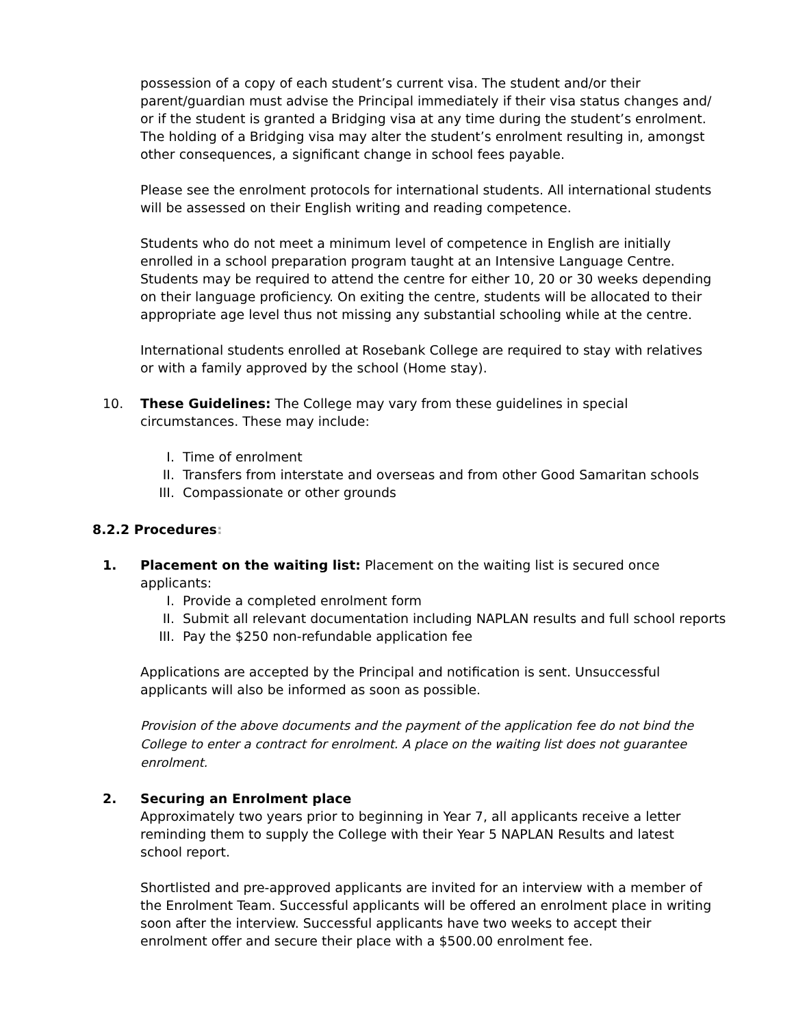possession of a copy of each student’s current visa. The student and/or their parent/guardian must advise the Principal immediately if their visa status changes and/ or if the student is granted a Bridging visa at any time during the student’s enrolment. The holding of a Bridging visa may alter the student’s enrolment resulting in, amongst other consequences, a significant change in school fees payable.
Please see the enrolment protocols for international students. All international students will be assessed on their English writing and reading competence.
Students who do not meet a minimum level of competence in English are initially enrolled in a school preparation program taught at an Intensive Language Centre. Students may be required to attend the centre for either 10, 20 or 30 weeks depending on their language proficiency. On exiting the centre, students will be allocated to their appropriate age level thus not missing any substantial schooling while at the centre.
International students enrolled at Rosebank College are required to stay with relatives or with a family approved by the school (Home stay).
10. These Guidelines: The College may vary from these guidelines in special circumstances. These may include:
I. Time of enrolment
II. Transfers from interstate and overseas and from other Good Samaritan schools
III. Compassionate or other grounds
8.2.2 Procedures:
1. Placement on the waiting list: Placement on the waiting list is secured once applicants:
I. Provide a completed enrolment form
II. Submit all relevant documentation including NAPLAN results and full school reports
III. Pay the $250 non-refundable application fee
Applications are accepted by the Principal and notification is sent. Unsuccessful applicants will also be informed as soon as possible.
Provision of the above documents and the payment of the application fee do not bind the College to enter a contract for enrolment. A place on the waiting list does not guarantee enrolment.
2. Securing an Enrolment place
Approximately two years prior to beginning in Year 7, all applicants receive a letter reminding them to supply the College with their Year 5 NAPLAN Results and latest school report.
Shortlisted and pre-approved applicants are invited for an interview with a member of the Enrolment Team. Successful applicants will be offered an enrolment place in writing soon after the interview. Successful applicants have two weeks to accept their enrolment offer and secure their place with a $500.00 enrolment fee.